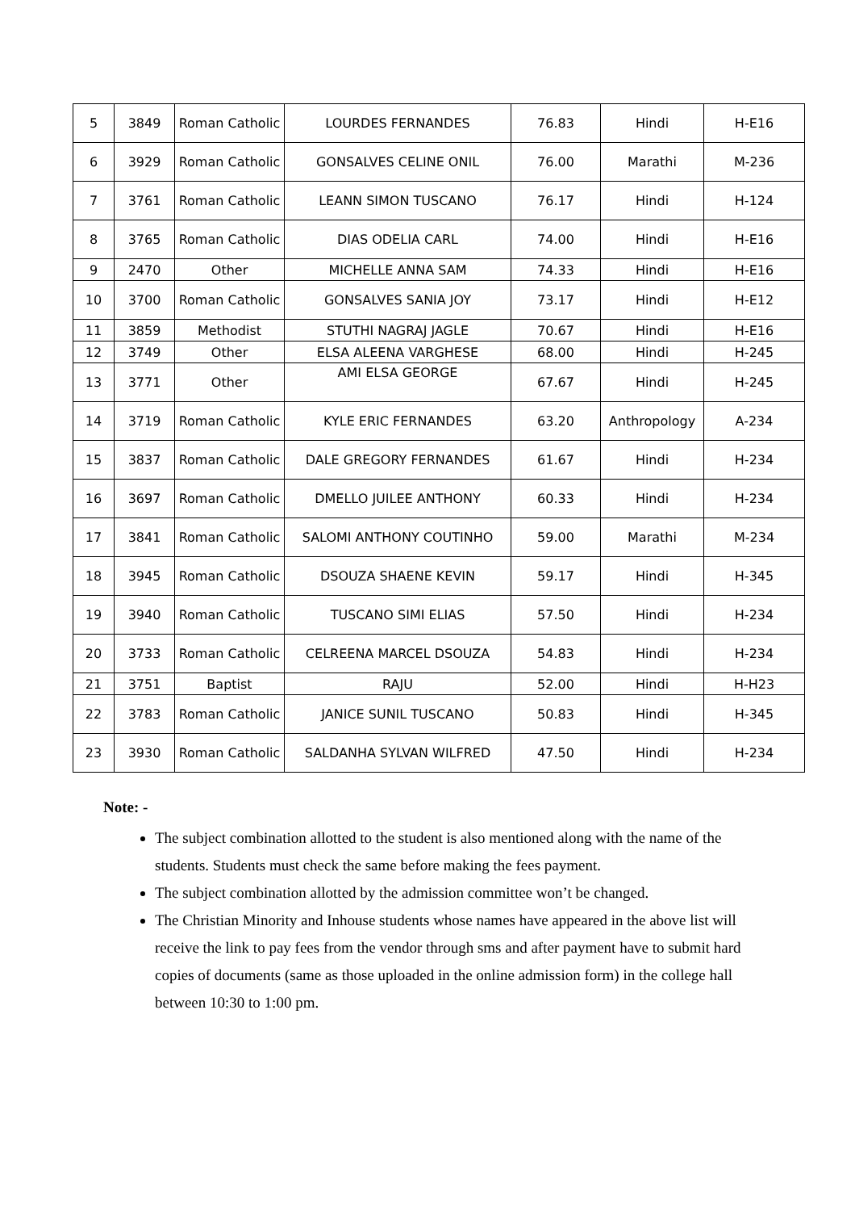| 5 | 3849 | Roman Catholic | LOURDES FERNANDES | 76.83 | Hindi | H-E16 |
| 6 | 3929 | Roman Catholic | GONSALVES CELINE ONIL | 76.00 | Marathi | M-236 |
| 7 | 3761 | Roman Catholic | LEANN SIMON TUSCANO | 76.17 | Hindi | H-124 |
| 8 | 3765 | Roman Catholic | DIAS ODELIA CARL | 74.00 | Hindi | H-E16 |
| 9 | 2470 | Other | MICHELLE ANNA SAM | 74.33 | Hindi | H-E16 |
| 10 | 3700 | Roman Catholic | GONSALVES SANIA JOY | 73.17 | Hindi | H-E12 |
| 11 | 3859 | Methodist | STUTHI NAGRAJ JAGLE | 70.67 | Hindi | H-E16 |
| 12 | 3749 | Other | ELSA ALEENA VARGHESE | 68.00 | Hindi | H-245 |
| 13 | 3771 | Other | AMI ELSA GEORGE | 67.67 | Hindi | H-245 |
| 14 | 3719 | Roman Catholic | KYLE ERIC FERNANDES | 63.20 | Anthropology | A-234 |
| 15 | 3837 | Roman Catholic | DALE GREGORY FERNANDES | 61.67 | Hindi | H-234 |
| 16 | 3697 | Roman Catholic | DMELLO JUILEE ANTHONY | 60.33 | Hindi | H-234 |
| 17 | 3841 | Roman Catholic | SALOMI ANTHONY COUTINHO | 59.00 | Marathi | M-234 |
| 18 | 3945 | Roman Catholic | DSOUZA SHAENE KEVIN | 59.17 | Hindi | H-345 |
| 19 | 3940 | Roman Catholic | TUSCANO SIMI ELIAS | 57.50 | Hindi | H-234 |
| 20 | 3733 | Roman Catholic | CELREENA MARCEL DSOUZA | 54.83 | Hindi | H-234 |
| 21 | 3751 | Baptist | RAJU | 52.00 | Hindi | H-H23 |
| 22 | 3783 | Roman Catholic | JANICE SUNIL TUSCANO | 50.83 | Hindi | H-345 |
| 23 | 3930 | Roman Catholic | SALDANHA SYLVAN WILFRED | 47.50 | Hindi | H-234 |
Note: -
The subject combination allotted to the student is also mentioned along with the name of the students. Students must check the same before making the fees payment.
The subject combination allotted by the admission committee won’t be changed.
The Christian Minority and Inhouse students whose names have appeared in the above list will receive the link to pay fees from the vendor through sms and after payment have to submit hard copies of documents (same as those uploaded in the online admission form) in the college hall between 10:30 to 1:00 pm.